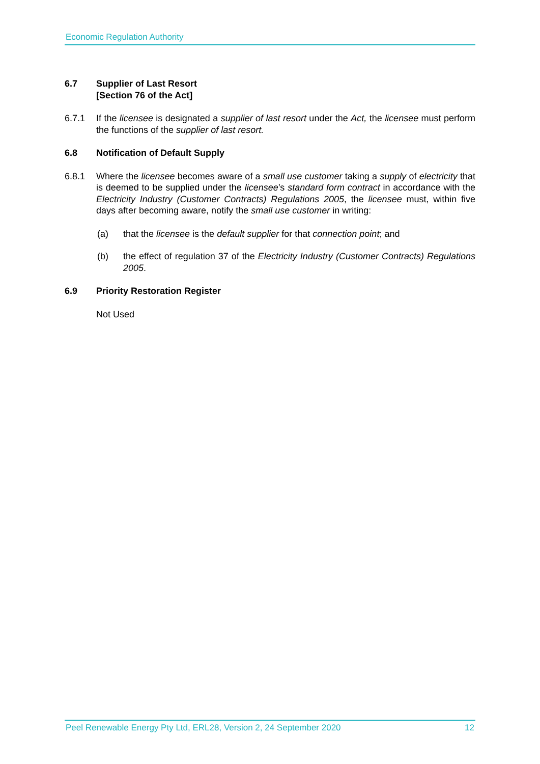Economic Regulation Authority
6.7 Supplier of Last Resort
[Section 76 of the Act]
6.7.1 If the licensee is designated a supplier of last resort under the Act, the licensee must perform the functions of the supplier of last resort.
6.8 Notification of Default Supply
6.8.1 Where the licensee becomes aware of a small use customer taking a supply of electricity that is deemed to be supplied under the licensee’s standard form contract in accordance with the Electricity Industry (Customer Contracts) Regulations 2005, the licensee must, within five days after becoming aware, notify the small use customer in writing:
(a) that the licensee is the default supplier for that connection point; and
(b) the effect of regulation 37 of the Electricity Industry (Customer Contracts) Regulations 2005.
6.9 Priority Restoration Register
Not Used
Peel Renewable Energy Pty Ltd, ERL28, Version 2, 24 September 2020 12